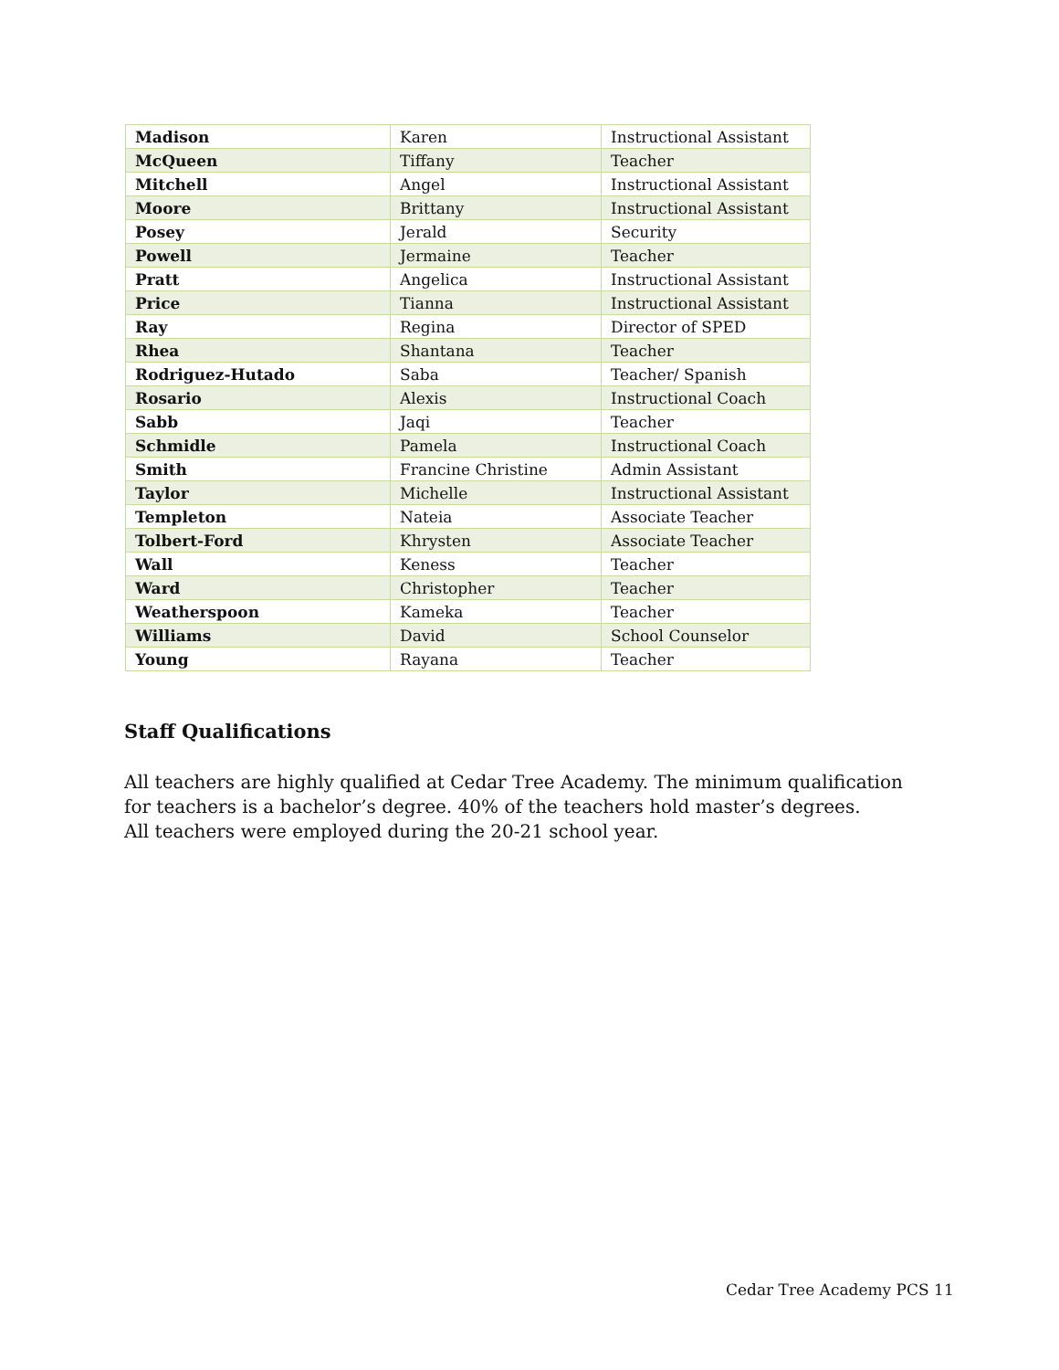| Madison | Karen | Instructional Assistant |
| McQueen | Tiffany | Teacher |
| Mitchell | Angel | Instructional Assistant |
| Moore | Brittany | Instructional Assistant |
| Posey | Jerald | Security |
| Powell | Jermaine | Teacher |
| Pratt | Angelica | Instructional Assistant |
| Price | Tianna | Instructional Assistant |
| Ray | Regina | Director of SPED |
| Rhea | Shantana | Teacher |
| Rodriguez-Hutado | Saba | Teacher/ Spanish |
| Rosario | Alexis | Instructional Coach |
| Sabb | Jaqi | Teacher |
| Schmidle | Pamela | Instructional Coach |
| Smith | Francine Christine | Admin Assistant |
| Taylor | Michelle | Instructional Assistant |
| Templeton | Nateia | Associate Teacher |
| Tolbert-Ford | Khrysten | Associate Teacher |
| Wall | Keness | Teacher |
| Ward | Christopher | Teacher |
| Weatherspoon | Kameka | Teacher |
| Williams | David | School Counselor |
| Young | Rayana | Teacher |
Staff Qualifications
All teachers are highly qualified at Cedar Tree Academy. The minimum qualification for teachers is a bachelor’s degree. 40% of the teachers hold master’s degrees.
All teachers were employed during the 20-21 school year.
Cedar Tree Academy PCS 11